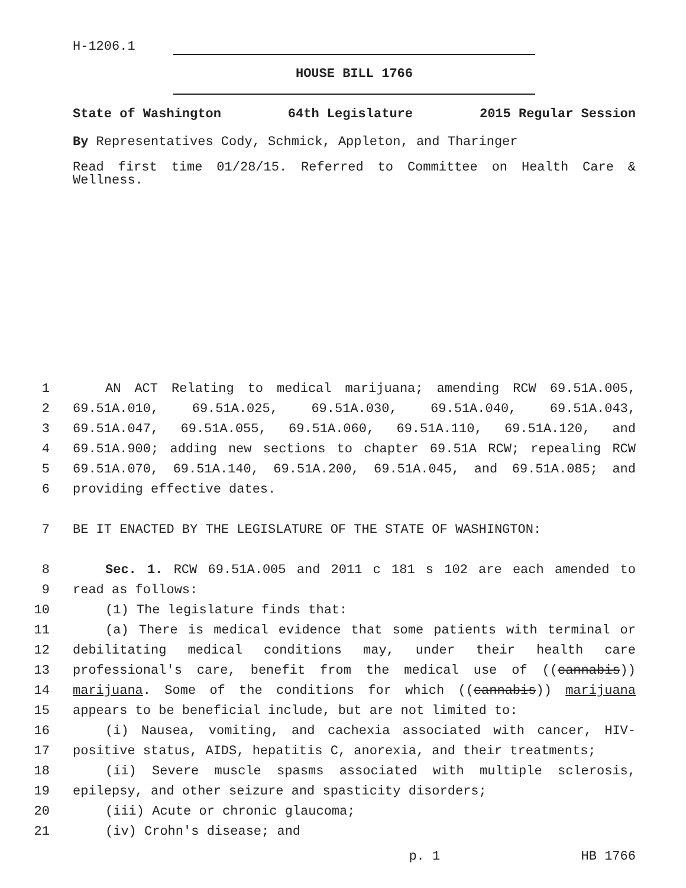H-1206.1
HOUSE BILL 1766
State of Washington 64th Legislature 2015 Regular Session
By Representatives Cody, Schmick, Appleton, and Tharinger
Read first time 01/28/15. Referred to Committee on Health Care & Wellness.
1 AN ACT Relating to medical marijuana; amending RCW 69.51A.005,
2 69.51A.010, 69.51A.025, 69.51A.030, 69.51A.040, 69.51A.043,
3 69.51A.047, 69.51A.055, 69.51A.060, 69.51A.110, 69.51A.120, and
4 69.51A.900; adding new sections to chapter 69.51A RCW; repealing RCW
5 69.51A.070, 69.51A.140, 69.51A.200, 69.51A.045, and 69.51A.085; and
6 providing effective dates.
7 BE IT ENACTED BY THE LEGISLATURE OF THE STATE OF WASHINGTON:
8 Sec. 1. RCW 69.51A.005 and 2011 c 181 s 102 are each amended to
9 read as follows:
10 (1) The legislature finds that:
11 (a) There is medical evidence that some patients with terminal or
12 debilitating medical conditions may, under their health care
13 professional's care, benefit from the medical use of ((cannabis))
14 marijuana. Some of the conditions for which ((cannabis)) marijuana
15 appears to be beneficial include, but are not limited to:
16 (i) Nausea, vomiting, and cachexia associated with cancer, HIV-
17 positive status, AIDS, hepatitis C, anorexia, and their treatments;
18 (ii) Severe muscle spasms associated with multiple sclerosis,
19 epilepsy, and other seizure and spasticity disorders;
20 (iii) Acute or chronic glaucoma;
21 (iv) Crohn's disease; and
p. 1 HB 1766